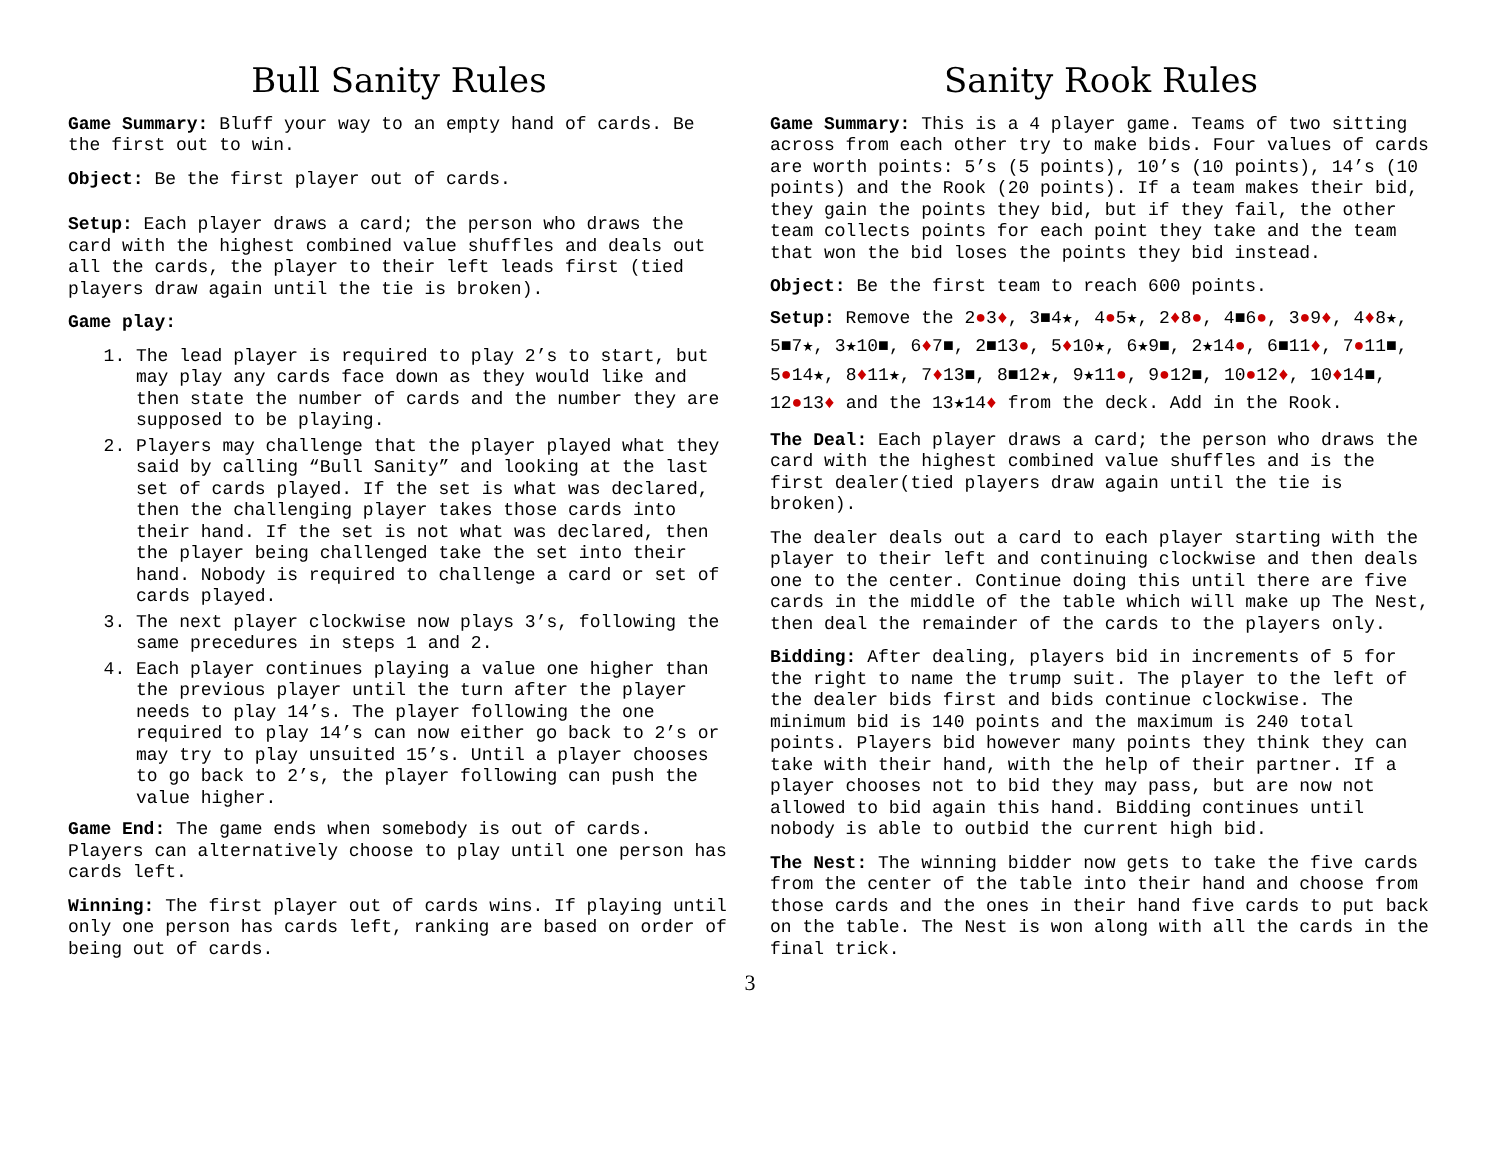Bull Sanity Rules
Game Summary: Bluff your way to an empty hand of cards. Be the first out to win.
Object: Be the first player out of cards.
Setup: Each player draws a card; the person who draws the card with the highest combined value shuffles and deals out all the cards, the player to their left leads first (tied players draw again until the tie is broken).
Game play:
1. The lead player is required to play 2’s to start, but may play any cards face down as they would like and then state the number of cards and the number they are supposed to be playing.
2. Players may challenge that the player played what they said by calling “Bull Sanity” and looking at the last set of cards played. If the set is what was declared, then the challenging player takes those cards into their hand. If the set is not what was declared, then the player being challenged take the set into their hand. Nobody is required to challenge a card or set of cards played.
3. The next player clockwise now plays 3’s, following the same precedures in steps 1 and 2.
4. Each player continues playing a value one higher than the previous player until the turn after the player needs to play 14’s. The player following the one required to play 14’s can now either go back to 2’s or may try to play unsuited 15’s. Until a player chooses to go back to 2’s, the player following can push the value higher.
Game End: The game ends when somebody is out of cards. Players can alternatively choose to play until one person has cards left.
Winning: The first player out of cards wins. If playing until only one person has cards left, ranking are based on order of being out of cards.
Sanity Rook Rules
Game Summary: This is a 4 player game. Teams of two sitting across from each other try to make bids. Four values of cards are worth points: 5’s (5 points), 10’s (10 points), 14’s (10 points) and the Rook (20 points). If a team makes their bid, they gain the points they bid, but if they fail, the other team collects points for each point they take and the team that won the bid loses the points they bid instead.
Object: Be the first team to reach 600 points.
Setup: Remove the 2●3♦, 3■4★, 4●5★, 2♦8●, 4■6●, 3●9♦, 4♦8★, 5■7★, 3★10■, 6♦7■, 2■13●, 5♦10★, 6★9■, 2★14●, 6■11♦, 7●11■, 5●14★, 8♦11★, 7♦13■, 8■12★, 9★11●, 9●12■, 10●12♦, 10♦14■, 12●13♦ and the 13★14♦ from the deck. Add in the Rook.
The Deal: Each player draws a card; the person who draws the card with the highest combined value shuffles and is the first dealer(tied players draw again until the tie is broken).
The dealer deals out a card to each player starting with the player to their left and continuing clockwise and then deals one to the center. Continue doing this until there are five cards in the middle of the table which will make up The Nest, then deal the remainder of the cards to the players only.
Bidding: After dealing, players bid in increments of 5 for the right to name the trump suit. The player to the left of the dealer bids first and bids continue clockwise. The minimum bid is 140 points and the maximum is 240 total points. Players bid however many points they think they can take with their hand, with the help of their partner. If a player chooses not to bid they may pass, but are now not allowed to bid again this hand. Bidding continues until nobody is able to outbid the current high bid.
The Nest: The winning bidder now gets to take the five cards from the center of the table into their hand and choose from those cards and the ones in their hand five cards to put back on the table. The Nest is won along with all the cards in the final trick.
3